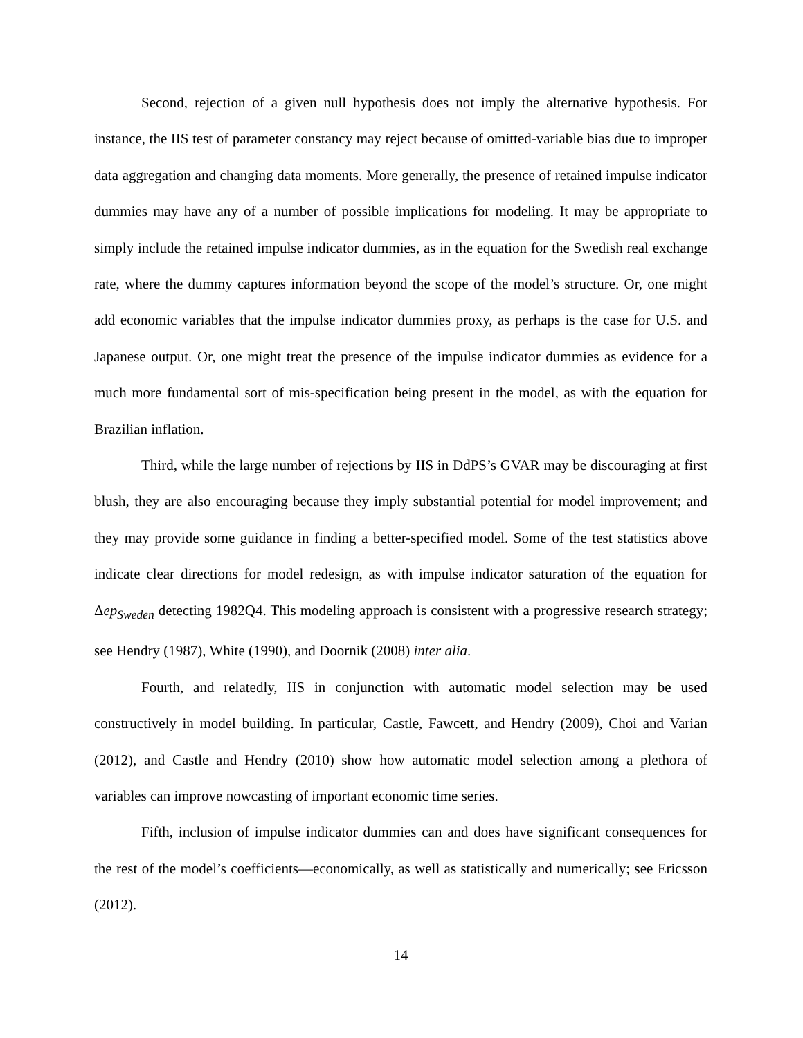Second, rejection of a given null hypothesis does not imply the alternative hypothesis. For instance, the IIS test of parameter constancy may reject because of omitted-variable bias due to improper data aggregation and changing data moments. More generally, the presence of retained impulse indicator dummies may have any of a number of possible implications for modeling. It may be appropriate to simply include the retained impulse indicator dummies, as in the equation for the Swedish real exchange rate, where the dummy captures information beyond the scope of the model’s structure. Or, one might add economic variables that the impulse indicator dummies proxy, as perhaps is the case for U.S. and Japanese output. Or, one might treat the presence of the impulse indicator dummies as evidence for a much more fundamental sort of mis-specification being present in the model, as with the equation for Brazilian inflation.
Third, while the large number of rejections by IIS in DdPS’s GVAR may be discouraging at first blush, they are also encouraging because they imply substantial potential for model improvement; and they may provide some guidance in finding a better-specified model. Some of the test statistics above indicate clear directions for model redesign, as with impulse indicator saturation of the equation for Δep<sub>Sweden</sub> detecting 1982Q4. This modeling approach is consistent with a progressive research strategy; see Hendry (1987), White (1990), and Doornik (2008) inter alia.
Fourth, and relatedly, IIS in conjunction with automatic model selection may be used constructively in model building. In particular, Castle, Fawcett, and Hendry (2009), Choi and Varian (2012), and Castle and Hendry (2010) show how automatic model selection among a plethora of variables can improve nowcasting of important economic time series.
Fifth, inclusion of impulse indicator dummies can and does have significant consequences for the rest of the model’s coefficients—economically, as well as statistically and numerically; see Ericsson (2012).
14